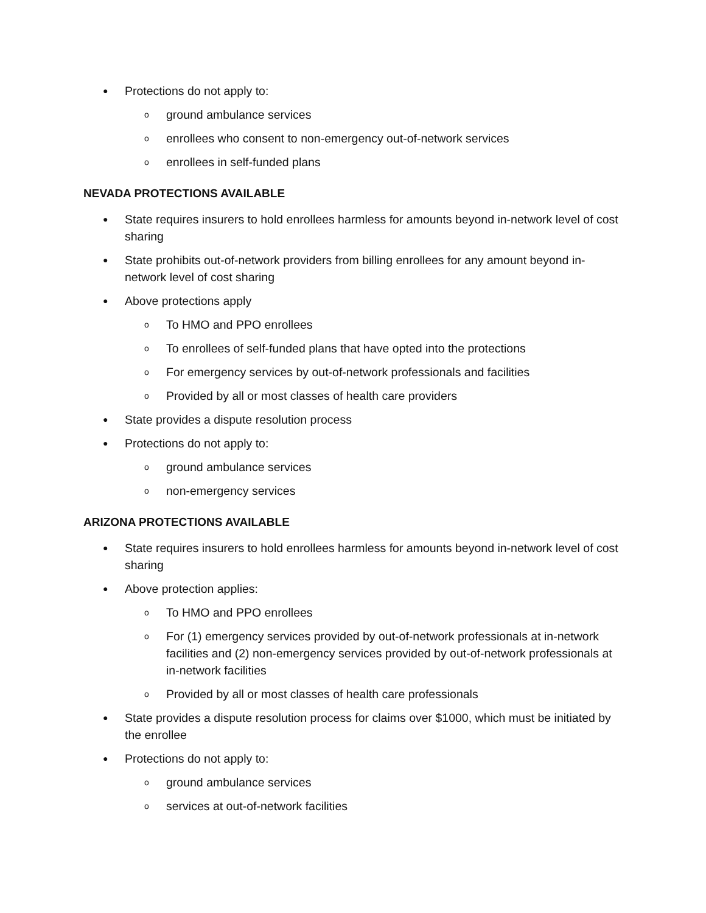● Protections do not apply to:
oground ambulance services
oenrollees who consent to non-emergency out-of-network services
oenrollees in self-funded plans
NEVADA PROTECTIONS AVAILABLE
● State requires insurers to hold enrollees harmless for amounts beyond in-network level of cost sharing
● State prohibits out-of-network providers from billing enrollees for any amount beyond in-network level of cost sharing
● Above protections apply
o To HMO and PPO enrollees
o To enrollees of self-funded plans that have opted into the protections
o For emergency services by out-of-network professionals and facilities
o Provided by all or most classes of health care providers
● State provides a dispute resolution process
● Protections do not apply to:
oground ambulance services
onon-emergency services
ARIZONA PROTECTIONS AVAILABLE
● State requires insurers to hold enrollees harmless for amounts beyond in-network level of cost sharing
● Above protection applies:
o To HMO and PPO enrollees
o For (1) emergency services provided by out-of-network professionals at in-network facilities and (2) non-emergency services provided by out-of-network professionals at in-network facilities
o Provided by all or most classes of health care professionals
● State provides a dispute resolution process for claims over $1000, which must be initiated by the enrollee
● Protections do not apply to:
oground ambulance services
oservices at out-of-network facilities